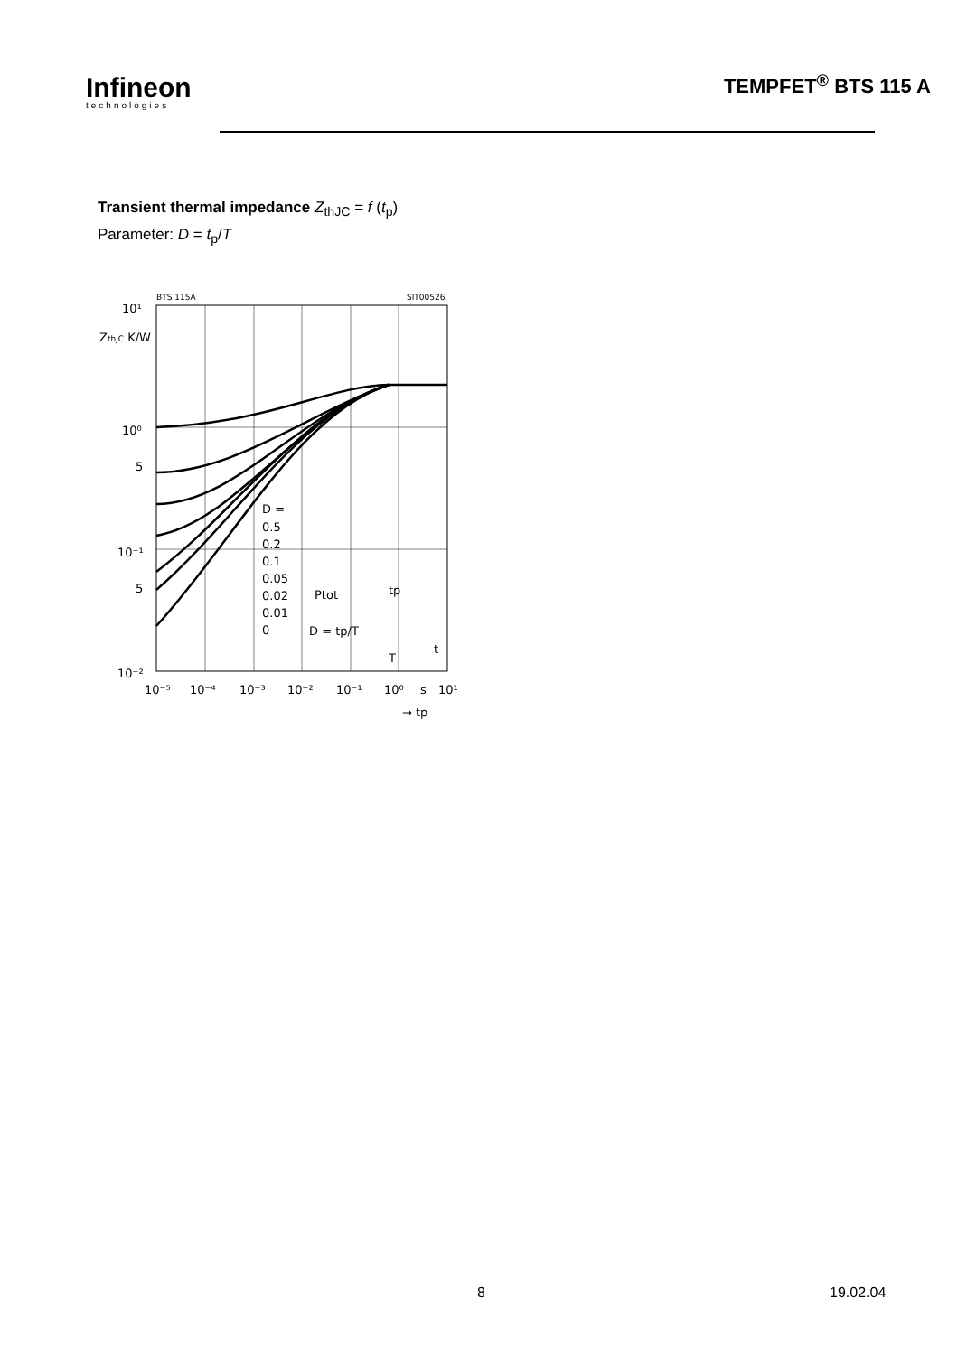Infineon
technologies
TEMPFET<sup>®</sup> BTS 115 A
Transient thermal impedance Z<sub>thJC</sub> = f (t<sub>p</sub>)
Parameter: D = t<sub>p</sub>/T
BTS 115A
SIT00526
10¹
10⁰
5
10⁻¹
5
10⁻²
ZthJC K/W
D =
0.5
0.2
0.1
0.05
0.02
0.01
0
Ptot
tp
D = tp/T
T
t
10⁻⁵
10⁻⁴
10⁻³
10⁻²
10⁻¹
10⁰
s
10¹
→ tp
8 19.02.04